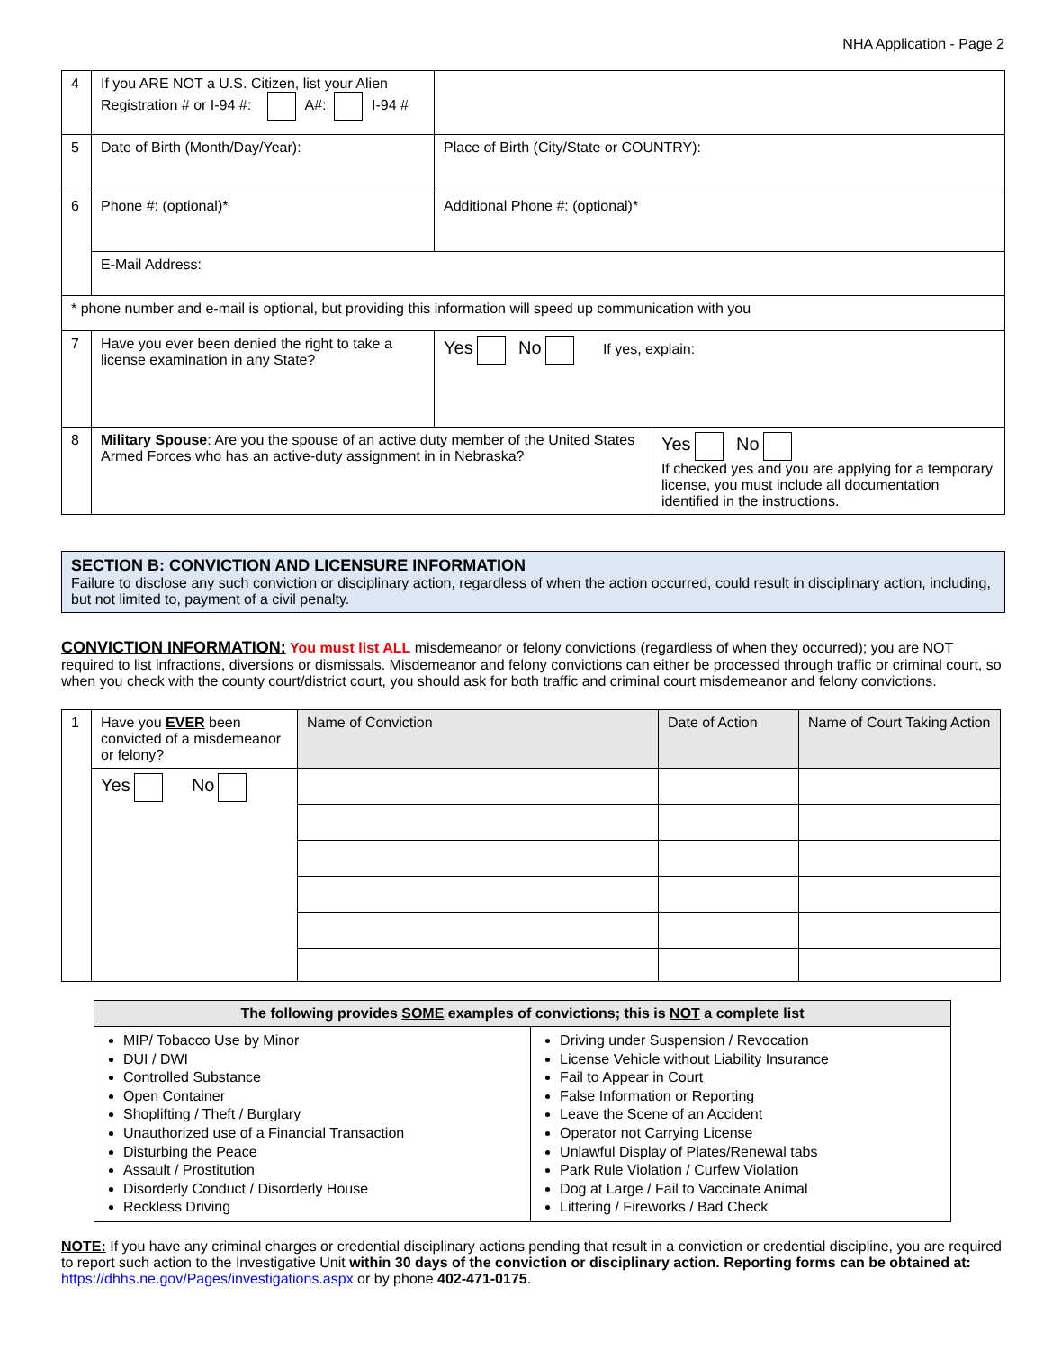NHA Application - Page 2
| 4 | If you ARE NOT a U.S. Citizen, list your Alien Registration # or I-94 #: A#: I-94 # | | |
| 5 | Date of Birth (Month/Day/Year): | Place of Birth (City/State or COUNTRY): | |
| 6 | Phone #: (optional)* | Additional Phone #: (optional)* | |
| | E-Mail Address: | | |
| * phone number and e-mail is optional, but providing this information will speed up communication with you | | | |
| 7 | Have you ever been denied the right to take a license examination in any State? | Yes No If yes, explain: | |
| 8 | Military Spouse : Are you the spouse of an active duty member of the United States Armed Forces who has an active-duty assignment in in Nebraska? | | Yes No If checked yes and you are applying for a temporary license, you must include all documentation identified in the instructions. |
SECTION B: CONVICTION AND LICENSURE INFORMATION
Failure to disclose any such conviction or disciplinary action, regardless of when the action occurred, could result in disciplinary action, including, but not limited to, payment of a civil penalty.
CONVICTION INFORMATION: You must list ALL misdemeanor or felony convictions (regardless of when they occurred); you are NOT required to list infractions, diversions or dismissals. Misdemeanor and felony convictions can either be processed through traffic or criminal court, so when you check with the county court/district court, you should ask for both traffic and criminal court misdemeanor and felony convictions.
| 1 | Have you EVER been convicted of a misdemeanor or felony? | Name of Conviction | Date of Action | Name of Court Taking Action |
| | Yes No | | | |
| The following provides SOME examples of convictions; this is NOT a complete list | |
| --- | --- |
| MIP/ Tobacco Use by Minor DUI / DWI Controlled Substance Open Container Shoplifting / Theft / Burglary Unauthorized use of a Financial Transaction Disturbing the Peace Assault / Prostitution Disorderly Conduct / Disorderly House Reckless Driving | Driving under Suspension / Revocation License Vehicle without Liability Insurance Fail to Appear in Court False Information or Reporting Leave the Scene of an Accident Operator not Carrying License Unlawful Display of Plates/Renewal tabs Park Rule Violation / Curfew Violation Dog at Large / Fail to Vaccinate Animal Littering / Fireworks / Bad Check |
NOTE: If you have any criminal charges or credential disciplinary actions pending that result in a conviction or credential discipline, you are required to report such action to the Investigative Unit within 30 days of the conviction or disciplinary action. Reporting forms can be obtained at: https://dhhs.ne.gov/Pages/investigations.aspx or by phone 402-471-0175.